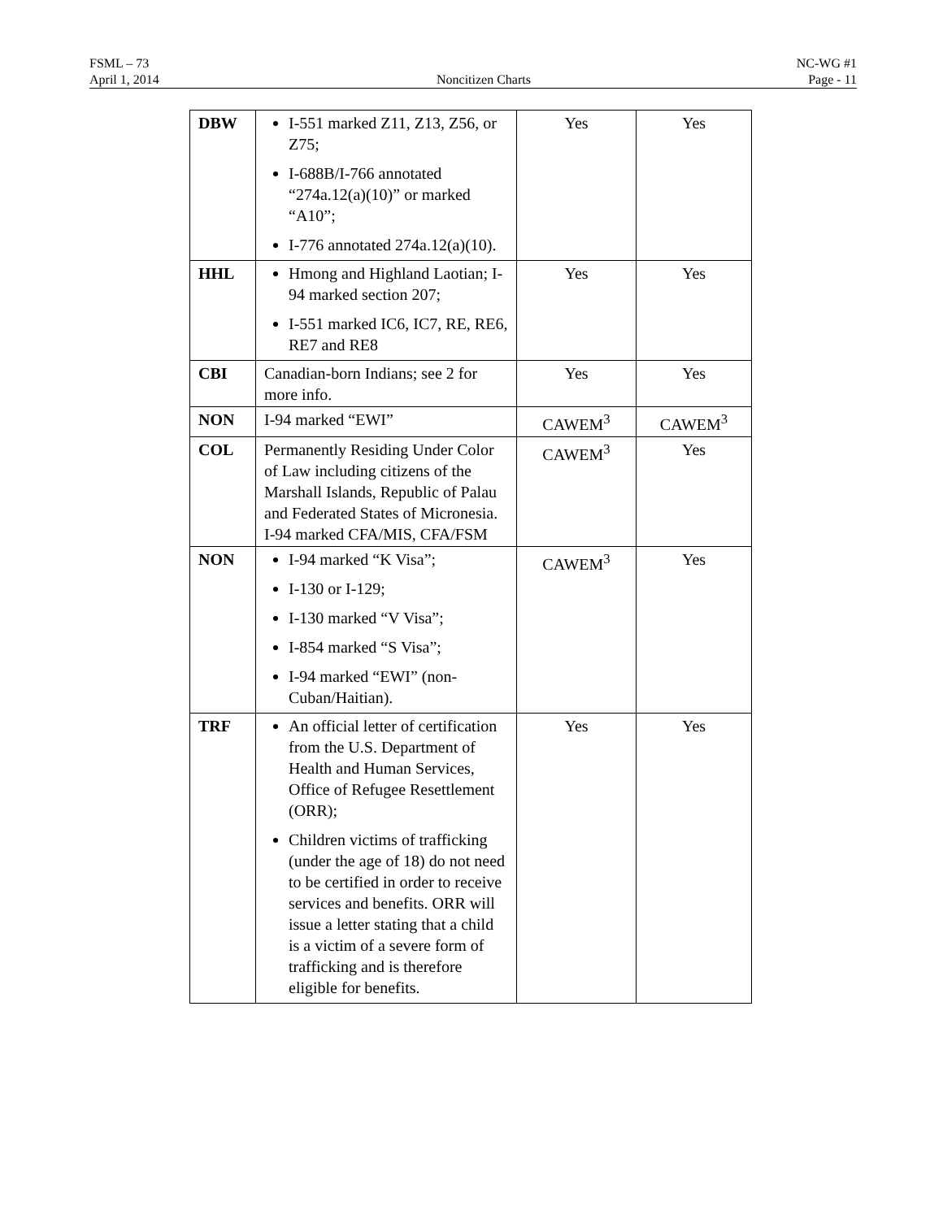FSML – 73 NC-WG #1
April 1, 2014 Noncitizen Charts Page - 11
| DBW | I-551 marked Z11, Z13, Z56, or Z75; I-688B/I-766 annotated “274a.12(a)(10)” or marked “A10”; I-776 annotated 274a.12(a)(10). | Yes | Yes |
| HHL | Hmong and Highland Laotian; I-94 marked section 207; I-551 marked IC6, IC7, RE, RE6, RE7 and RE8 | Yes | Yes |
| CBI | Canadian-born Indians; see 2 for more info. | Yes | Yes |
| NON | I-94 marked “EWI” | CAWEM<sup>3</sup> | CAWEM<sup>3</sup> |
| COL | Permanently Residing Under Color of Law including citizens of the Marshall Islands, Republic of Palau and Federated States of Micronesia. I-94 marked CFA/MIS, CFA/FSM | CAWEM<sup>3</sup> | Yes |
| NON | I-94 marked “K Visa”; I-130 or I-129; I-130 marked “V Visa”; I-854 marked “S Visa”; I-94 marked “EWI” (non-Cuban/Haitian). | CAWEM<sup>3</sup> | Yes |
| TRF | An official letter of certification from the U.S. Department of Health and Human Services, Office of Refugee Resettlement (ORR); Children victims of trafficking (under the age of 18) do not need to be certified in order to receive services and benefits. ORR will issue a letter stating that a child is a victim of a severe form of trafficking and is therefore eligible for benefits. | Yes | Yes |